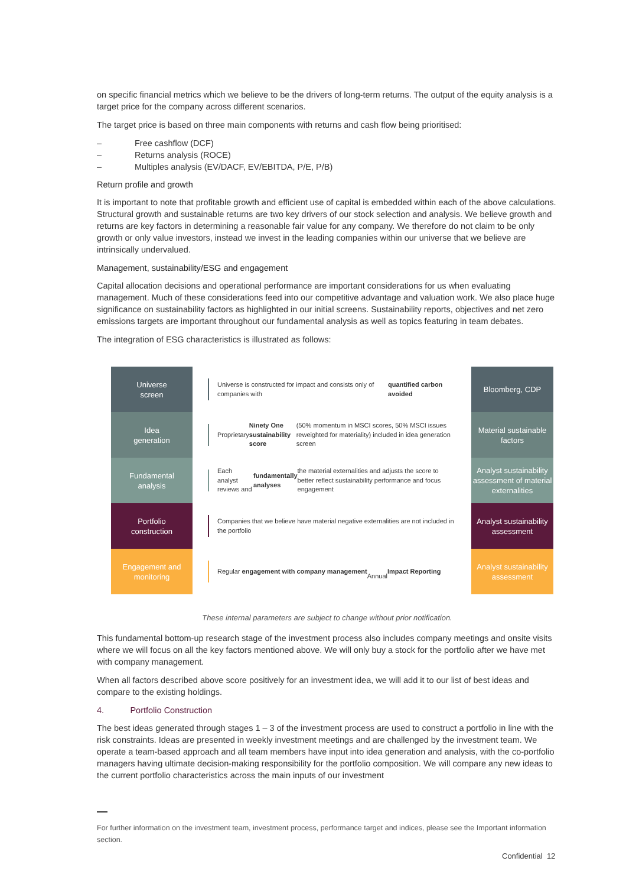on specific financial metrics which we believe to be the drivers of long-term returns. The output of the equity analysis is a target price for the company across different scenarios.
The target price is based on three main components with returns and cash flow being prioritised:
– Free cashflow (DCF)
– Returns analysis (ROCE)
– Multiples analysis (EV/DACF, EV/EBITDA, P/E, P/B)
Return profile and growth
It is important to note that profitable growth and efficient use of capital is embedded within each of the above calculations. Structural growth and sustainable returns are two key drivers of our stock selection and analysis. We believe growth and returns are key factors in determining a reasonable fair value for any company. We therefore do not claim to be only growth or only value investors, instead we invest in the leading companies within our universe that we believe are intrinsically undervalued.
Management, sustainability/ESG and engagement
Capital allocation decisions and operational performance are important considerations for us when evaluating management. Much of these considerations feed into our competitive advantage and valuation work. We also place huge significance on sustainability factors as highlighted in our initial screens. Sustainability reports, objectives and net zero emissions targets are important throughout our fundamental analysis as well as topics featuring in team debates.
The integration of ESG characteristics is illustrated as follows:
Universe
screen
Universe is constructed for impact and consists only of companies with quantified carbon avoided
Bloomberg, CDP
Idea
generation
Proprietary Ninety One sustainability score (50% momentum in MSCI scores, 50% MSCI issues reweighted for materiality) included in idea generation screen
Material sustainable factors
Fundamental
analysis
Each analyst reviews and fundamentally analyses the material externalities and adjusts the score to better reflect sustainability performance and focus engagement
Analyst sustainability assessment of material externalities
Portfolio
construction
Companies that we believe have material negative externalities are not included in the portfolio
Analyst sustainability assessment
Engagement and monitoring
Regular engagement with company management
Annual Impact Reporting
Analyst sustainability assessment
These internal parameters are subject to change without prior notification.
This fundamental bottom-up research stage of the investment process also includes company meetings and onsite visits where we will focus on all the key factors mentioned above. We will only buy a stock for the portfolio after we have met with company management.
When all factors described above score positively for an investment idea, we will add it to our list of best ideas and compare to the existing holdings.
4. Portfolio Construction
The best ideas generated through stages 1 – 3 of the investment process are used to construct a portfolio in line with the risk constraints. Ideas are presented in weekly investment meetings and are challenged by the investment team. We operate a team-based approach and all team members have input into idea generation and analysis, with the co-portfolio managers having ultimate decision-making responsibility for the portfolio composition. We will compare any new ideas to the current portfolio characteristics across the main inputs of our investment
For further information on the investment team, investment process, performance target and indices, please see the Important information section.
Confidential 12